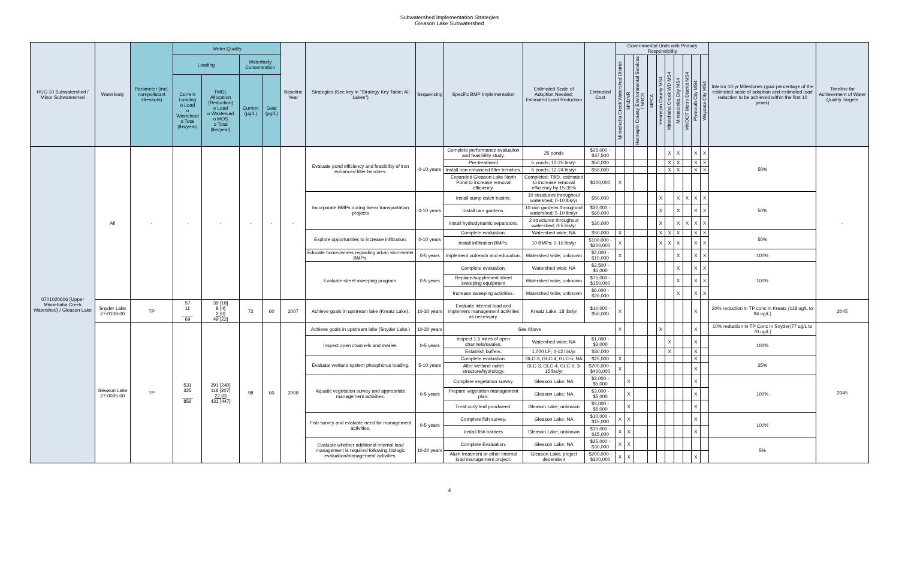Subwatershed Implementation Strategies
Gleason Lake Subwatershed
| HUC-10 Subwatershed / Minor Subwatershed | Waterbody | Parameter (incl. non-pollutant stressors) | Water Quality | | | | Baseline Year | Strategies (See key in "Strategy Key Table; All Lakes") | Sequencing | Specific BMP Implementation | Estimated Scale of Adoption Needed; Estimated Load Reduction | Estimated Cost | Governmental Units with Primary Responsibility | | | | | | | | | | Interim 10-yr Milestones (goal percentage of the estimated scale of adoption and estimated load reduction to be achieved within the first 10 years) | Timeline for Achievement of Water Quality Targets |
| --- | --- | --- | --- | --- | --- | --- | --- | --- | --- | --- | --- | --- | --- | --- | --- | --- | --- | --- | --- | --- | --- | --- | --- | --- |
| | | | Loading | | Waterbody Concentration | | | | | | | | Minnehaha Creek Watershed District | MNDNR | Hennepin County Environmental Services / NRCS | MPCA | Hennepin County MS4 | Minnehaha Creek WD MS4 | Minnetonka City MS4 | MNDOT Metro District MS4 | Plymouth City MS4 | Wayzata City MS4 | | |
| | | | Current Loading o Load o Wasteload o Total (lbs/year) | TMDL Allocation [Reduction] o Load o Wasteload o MOS o Total (lbs/year) | Current (µg/L) | Goal (µg/L) | | | | | | | | | | | | | | | | | | |
| 0701020606 (Upper Minnehaha Creek Watershed) / Gleason Lake | All | - | - | - | - | - | - | Evaluate pond efficiency and feasibility of iron enhanced filter benches. | 0-10 years | Complete performance evaluation and feasibility study. | 25 ponds | $25,000 - $37,500 | | | | | | X | X | | X | X | 50% | - |
| | | | | | | | | | | Pre-treatment | 5 ponds; 10-25 lbs/yr | $50,000 | | | | | | X | X | | X | X | | |
| | | | | | | | | | | Install iron enhanced filter benches. | 5 ponds; 12-24 lbs/yr | $50,000 | | | | | | X | X | | X | X | | |
| | | | | | | | | | | Expanded Gleason Lake North Pond to increase removal efficiency. | Completed; TBD, estimated to increase removal efficiency by 15-35% | $100,000 | X | | | | | | | | | | | |
| | | | | | | | | Incorporate BMPs during linear transportation projects | 0-10 years | Install sump catch basins. | 10 structures throughout watershed; 0-10 lbs/yr | $50,000 | | | | | X | | X | X | X | X | 50% | |
| | | | | | | | | | | Install rain gardens. | 10 rain gardens throughout watershed; 5-10 lbs/yr | $30,000 - $60,000 | | | | | X | | X | | X | X | | |
| | | | | | | | | | | Install hydrodynamic separators. | 2 structures throughout watershed; 0-5 lbs/yr | $30,000 | | | | | X | | X | X | X | X | | |
| | | | | | | | | Explore opportunities to increase infiltration. | 0-10 years | Complete evaluation. | Watershed wide; NA | $50,000 | X | | | | X | X | X | | X | X | 50% | |
| | | | | | | | | | | Install infiltration BMPs. | 10 BMPs; 0-10 lbs/yr | $100,000 - $200,000 | X | | | | X | X | X | | X | X | | |
| | | | | | | | | Educate homeowners regarding urban stormwater BMPs. | 0-5 years | Implement outreach and education. | Watershed wide; unknown | $2,000 - $10,000 | X | | | | | | X | | X | X | 100% | |
| | | | | | | | | Evaluate street sweeping program. | 0-5 years | Complete evaluation. | Watershed wide; NA | $2,500 - $5,000 | | | | | | | X | | X | X | 100% | |
| | | | | | | | | | | Replace/supplement street sweeping equipment | Watershed wide; unknown | $75,000 - $150,000 | | | | | | | X | | X | X | | |
| | | | | | | | | | | Increase sweeping activities. | Watershed wide; unknown | $6,000 - $26,000 | | | | | | | X | | X | X | | |
| | Snyder Lake 27-0108-00 | TP | 57 11 ____ 69 | 39 [18] 8 [4] 2 [0] 49 [22] | 72 | 60 | 2007 | Achieve goals in upstream lake (Kreatz Lake). | 10-30 years | Evaluate internal load and implement management activities as necessary. | Kreatz Lake; 18 lbs/yr | $10,000 - $50,000 | X | | | | | | | | X | | 20% reduction in TP conc in Kreatz (118 ug/L to 94 ug/L) | 2045 |
| | Gleason Lake 27-0095-00 | TP | 531 325 ____ 856 | 291 [240] 118 [207] 22 [0] 431 [447] | 98 | 60 | 2008 | Achieve goals in upstream lake (Snyder Lake.) | 10-30 years | See Above | | | X | | | | X | | | | X | | 10% reduction in TP Conc in Snyder(77 ug/L to 70 ug/L) | 2045 |
| | | | | | | | | Inspect open channels and swales. | 0-5 years | Inspect 1.5 miles of open channels/swales. | Watershed wide; NA | $1,000 - $3,000 | | | | | | X | | | X | | 100% | |
| | | | | | | | | | | Establish buffers. | 1,000 LF; 0-12 lbs/yr | $30,000 | | | | | | X | | | X | | | |
| | | | | | | | | Evaluate wetland system phosphorus loading. | 5-10 years | Complete evaluation. | GLC-3, GLC-4, GLC-5; NA | $25,000 | X | | | | | | | | X | | 25% | |
| | | | | | | | | | | Alter wetland outlet structure/hydrology. | GLC-3, GLC-4, GLC-5; 3-15 lbs/yr | $200,000 - $400,000 | X | | | | | | | | X | | | |
| | | | | | | | | Aquatic vegetation survey and appropriate management activities. | 0-5 years | Complete vegetation survey. | Gleason Lake; NA | $3,000 - $5,000 | | X | | | | | | | X | | 100% | |
| | | | | | | | | | | Prepare vegetation management plan. | Gleason Lake; NA | $3,000 - $5,000 | | X | | | | | | | X | | | |
| | | | | | | | | | | Treat curly leaf pondweed. | Gleason Lake; unknown | $3,000 - $5,000 | | X | | | | | | | X | | | |
| | | | | | | | | Fish survey and evaluate need for management activities. | 0-5 years | Complete fish survey. | Gleason Lake; NA | $10,000 - $15,000 | X | X | | | | | | | X | | 100% | |
| | | | | | | | | | | Install fish barriers | Gleason Lake; unknown | $10,000 - $15,000 | X | X | | | | | | | X | | | |
| | | | | | | | | Evaluate whether additional internal load management is required following biologic evaluation/management activities. | 10-20 years | Complete Evaluation. | Gleason Lake; NA | $25,000 - $30,000 | X | X | | | | | | | | | 5% | |
| | | | | | | | | | | Alum treatment or other internal load management project. | Gleason Lake; project dependent | $200,000 - $300,000 | X | X | | | | | | | X | | | |
4